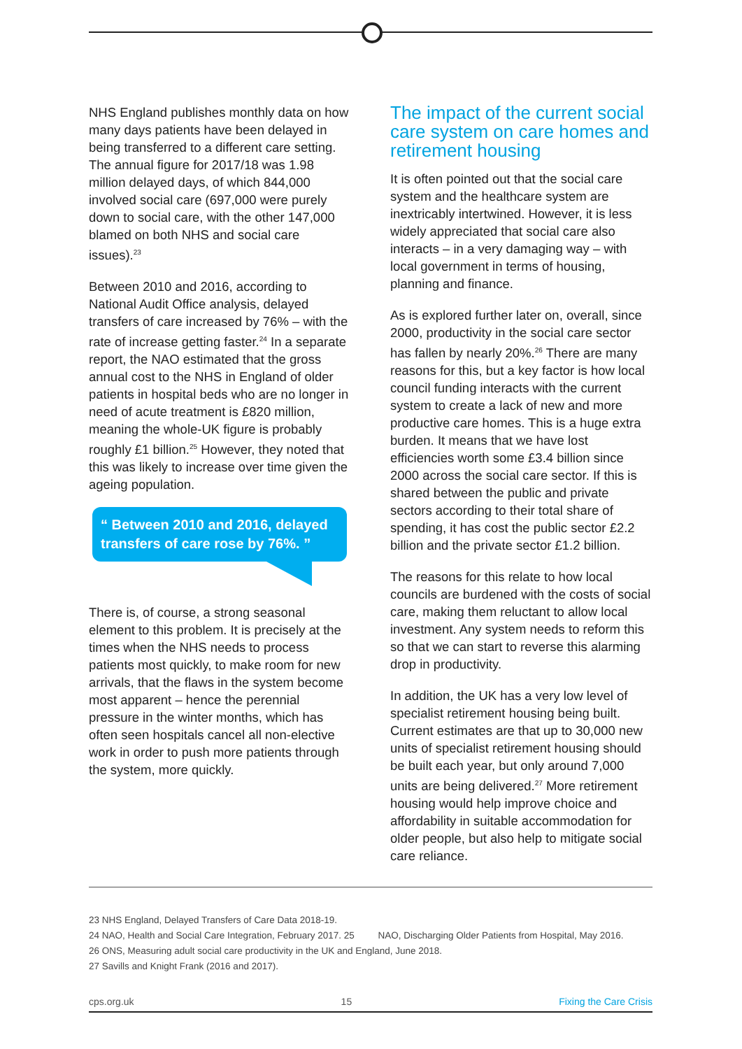NHS England publishes monthly data on how many days patients have been delayed in being transferred to a different care setting. The annual figure for 2017/18 was 1.98 million delayed days, of which 844,000 involved social care (697,000 were purely down to social care, with the other 147,000 blamed on both NHS and social care issues).<sup>23</sup>
Between 2010 and 2016, according to National Audit Office analysis, delayed transfers of care increased by 76% – with the rate of increase getting faster.<sup>24</sup> In a separate report, the NAO estimated that the gross annual cost to the NHS in England of older patients in hospital beds who are no longer in need of acute treatment is £820 million, meaning the whole-UK figure is probably roughly £1 billion.<sup>25</sup> However, they noted that this was likely to increase over time given the ageing population.
“ Between 2010 and 2016, delayed transfers of care rose by 76%. ”
There is, of course, a strong seasonal element to this problem. It is precisely at the times when the NHS needs to process patients most quickly, to make room for new arrivals, that the flaws in the system become most apparent – hence the perennial pressure in the winter months, which has often seen hospitals cancel all non-elective work in order to push more patients through the system, more quickly.
The impact of the current social care system on care homes and retirement housing
It is often pointed out that the social care system and the healthcare system are inextricably intertwined. However, it is less widely appreciated that social care also interacts – in a very damaging way – with local government in terms of housing, planning and finance.
As is explored further later on, overall, since 2000, productivity in the social care sector has fallen by nearly 20%.<sup>26</sup> There are many reasons for this, but a key factor is how local council funding interacts with the current system to create a lack of new and more productive care homes. This is a huge extra burden. It means that we have lost efficiencies worth some £3.4 billion since 2000 across the social care sector. If this is shared between the public and private sectors according to their total share of spending, it has cost the public sector £2.2 billion and the private sector £1.2 billion.
The reasons for this relate to how local councils are burdened with the costs of social care, making them reluctant to allow local investment. Any system needs to reform this so that we can start to reverse this alarming drop in productivity.
In addition, the UK has a very low level of specialist retirement housing being built. Current estimates are that up to 30,000 new units of specialist retirement housing should be built each year, but only around 7,000 units are being delivered.<sup>27</sup> More retirement housing would help improve choice and affordability in suitable accommodation for older people, but also help to mitigate social care reliance.
23 NHS England, Delayed Transfers of Care Data 2018-19.
24 NAO, Health and Social Care Integration, February 2017. 25 NAO, Discharging Older Patients from Hospital, May 2016.
26 ONS, Measuring adult social care productivity in the UK and England, June 2018.
27 Savills and Knight Frank (2016 and 2017).
cps.org.uk 15 Fixing the Care Crisis